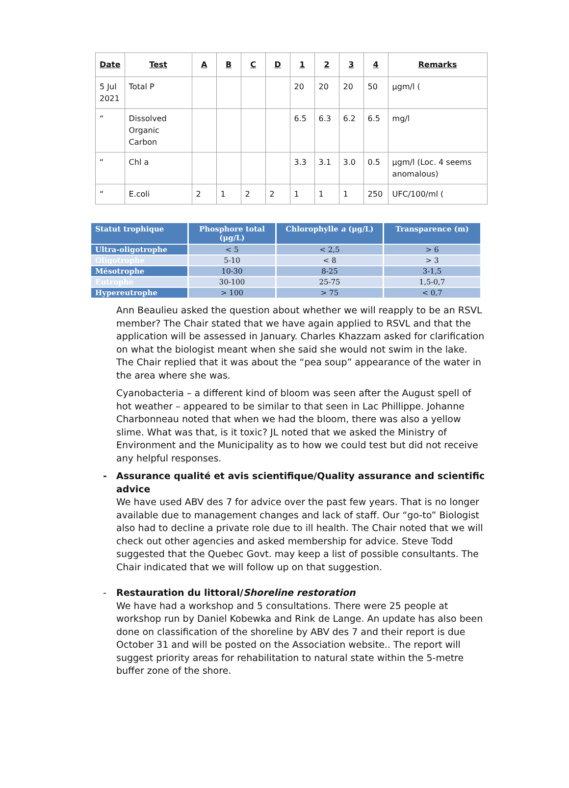| Date | Test | A | B | C | D | 1 | 2 | 3 | 4 | Remarks |
| --- | --- | --- | --- | --- | --- | --- | --- | --- | --- | --- |
| 5 Jul 2021 | Total P | | | | | 20 | 20 | 20 | 50 | μgm/l ( |
| “ | Dissolved Organic Carbon | | | | | 6.5 | 6.3 | 6.2 | 6.5 | mg/l |
| “ | Chl a | | | | | 3.3 | 3.1 | 3.0 | 0.5 | μgm/l (Loc. 4 seems anomalous) |
| “ | E.coli | 2 | 1 | 2 | 2 | 1 | 1 | 1 | 250 | UFC/100/ml ( |
| Statut trophique | Phosphore total (μg/L) | Chlorophylle a (μg/L) | Transparence (m) |
| --- | --- | --- | --- |
| Ultra-oligotrophe | < 5 | < 2,5 | > 6 |
| Oligotrophe | 5-10 | < 8 | > 3 |
| Mésotrophe | 10-30 | 8-25 | 3-1,5 |
| Eutrophe | 30-100 | 25-75 | 1,5-0,7 |
| Hypereutrophe | > 100 | > 75 | < 0,7 |
Ann Beaulieu asked the question about whether we will reapply to be an RSVL member? The Chair stated that we have again applied to RSVL and that the application will be assessed in January. Charles Khazzam asked for clarification on what the biologist meant when she said she would not swim in the lake. The Chair replied that it was about the “pea soup” appearance of the water in the area where she was.
Cyanobacteria – a different kind of bloom was seen after the August spell of hot weather – appeared to be similar to that seen in Lac Phillippe. Johanne Charbonneau noted that when we had the bloom, there was also a yellow slime. What was that, is it toxic? JL noted that we asked the Ministry of Environment and the Municipality as to how we could test but did not receive any helpful responses.
- Assurance qualité et avis scientifique/Quality assurance and scientific advice
We have used ABV des 7 for advice over the past few years. That is no longer available due to management changes and lack of staff. Our “go-to” Biologist also had to decline a private role due to ill health. The Chair noted that we will check out other agencies and asked membership for advice. Steve Todd suggested that the Quebec Govt. may keep a list of possible consultants. The Chair indicated that we will follow up on that suggestion.
- Restauration du littoral/Shoreline restoration
We have had a workshop and 5 consultations. There were 25 people at workshop run by Daniel Kobewka and Rink de Lange. An update has also been done on classification of the shoreline by ABV des 7 and their report is due October 31 and will be posted on the Association website.. The report will suggest priority areas for rehabilitation to natural state within the 5-metre buffer zone of the shore.